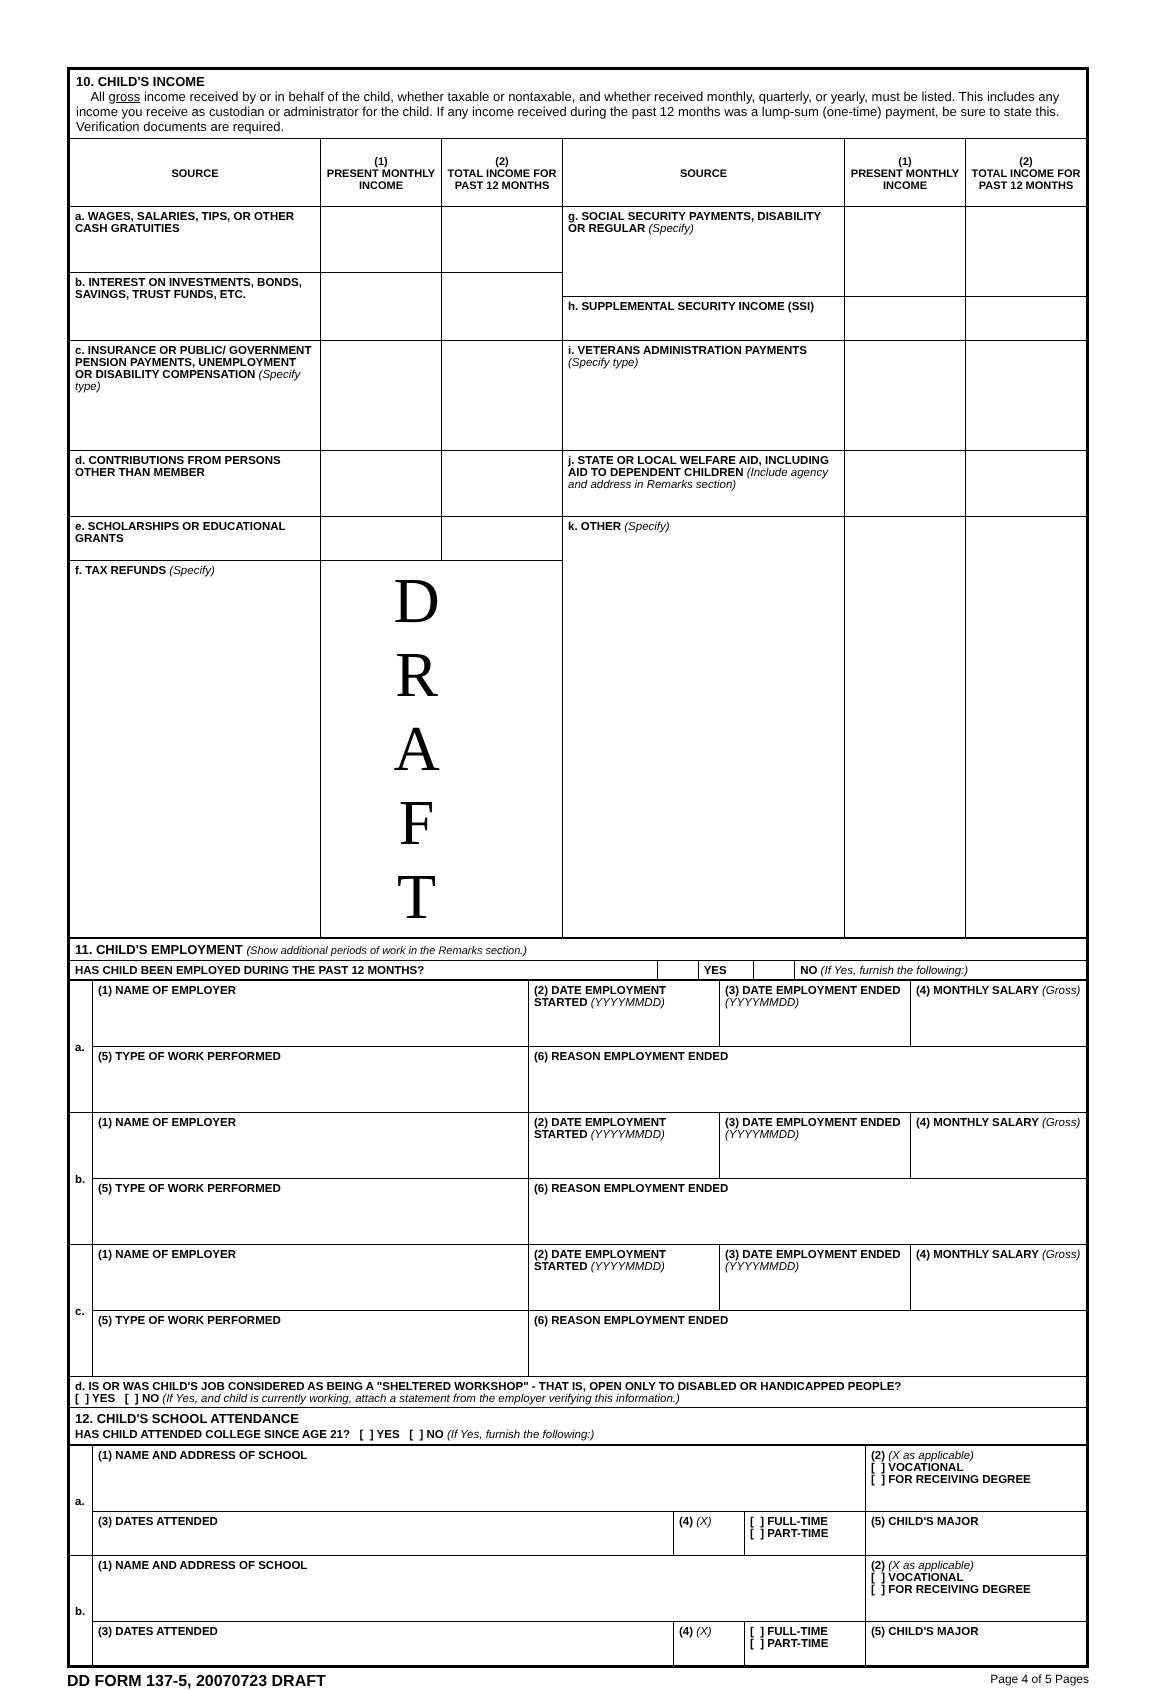| 10. CHILD'S INCOME All gross income received by or in behalf of the child, whether taxable or nontaxable, and whether received monthly, quarterly, or yearly, must be listed. This includes any income you receive as custodian or administrator for the child. If any income received during the past 12 months was a lump-sum (one-time) payment, be sure to state this. Verification documents are required. | | | | | |
| SOURCE | (1) PRESENT MONTHLY INCOME | (2) TOTAL INCOME FOR PAST 12 MONTHS | SOURCE | (1) PRESENT MONTHLY INCOME | (2) TOTAL INCOME FOR PAST 12 MONTHS |
| a. WAGES, SALARIES, TIPS, OR OTHER CASH GRATUITIES | | | g. SOCIAL SECURITY PAYMENTS, DISABILITY OR REGULAR (Specify) | | |
| b. INTEREST ON INVESTMENTS, BONDS, SAVINGS, TRUST FUNDS, ETC. | | | | | |
| | | | h. SUPPLEMENTAL SECURITY INCOME (SSI) | | |
| c. INSURANCE OR PUBLIC/ GOVERNMENT PENSION PAYMENTS, UNEMPLOYMENT OR DISABILITY COMPENSATION (Specify type) | | | i. VETERANS ADMINISTRATION PAYMENTS (Specify type) | | |
| d. CONTRIBUTIONS FROM PERSONS OTHER THAN MEMBER | | | j. STATE OR LOCAL WELFARE AID, INCLUDING AID TO DEPENDENT CHILDREN (Include agency and address in Remarks section) | | |
| e. SCHOLARSHIPS OR EDUCATIONAL GRANTS | | | k. OTHER (Specify) | | |
| f. TAX REFUNDS (Specify) | D R A F T | | | | |
| 11. CHILD'S EMPLOYMENT (Show additional periods of work in the Remarks section.) | | | | |
| HAS CHILD BEEN EMPLOYED DURING THE PAST 12 MONTHS? | | YES | | NO (If Yes, furnish the following:) |
| a. | (1) NAME OF EMPLOYER | (2) DATE EMPLOYMENT STARTED (YYYYMMDD) | (3) DATE EMPLOYMENT ENDED (YYYYMMDD) | (4) MONTHLY SALARY (Gross) |
| | (5) TYPE OF WORK PERFORMED | (6) REASON EMPLOYMENT ENDED | | |
| b. | (1) NAME OF EMPLOYER | (2) DATE EMPLOYMENT STARTED (YYYYMMDD) | (3) DATE EMPLOYMENT ENDED (YYYYMMDD) | (4) MONTHLY SALARY (Gross) |
| | (5) TYPE OF WORK PERFORMED | (6) REASON EMPLOYMENT ENDED | | |
| c. | (1) NAME OF EMPLOYER | (2) DATE EMPLOYMENT STARTED (YYYYMMDD) | (3) DATE EMPLOYMENT ENDED (YYYYMMDD) | (4) MONTHLY SALARY (Gross) |
| | (5) TYPE OF WORK PERFORMED | (6) REASON EMPLOYMENT ENDED | | |
| d. IS OR WAS CHILD'S JOB CONSIDERED AS BEING A "SHELTERED WORKSHOP" - THAT IS, OPEN ONLY TO DISABLED OR HANDICAPPED PEOPLE? [ ] YES [ ] NO (If Yes, and child is currently working, attach a statement from the employer verifying this information.) | | | | |
| 12. CHILD'S SCHOOL ATTENDANCE HAS CHILD ATTENDED COLLEGE SINCE AGE 21? [ ] YES [ ] NO (If Yes, furnish the following:) | | | | |
| a. | (1) NAME AND ADDRESS OF SCHOOL | | | (2) (X as applicable) [ ] VOCATIONAL [ ] FOR RECEIVING DEGREE |
| | (3) DATES ATTENDED | (4) (X) | [ ] FULL-TIME [ ] PART-TIME | (5) CHILD'S MAJOR |
| b. | (1) NAME AND ADDRESS OF SCHOOL | | | (2) (X as applicable) [ ] VOCATIONAL [ ] FOR RECEIVING DEGREE |
| | (3) DATES ATTENDED | (4) (X) | [ ] FULL-TIME [ ] PART-TIME | (5) CHILD'S MAJOR |
DD FORM 137-5, 20070723 DRAFT Page 4 of 5 Pages